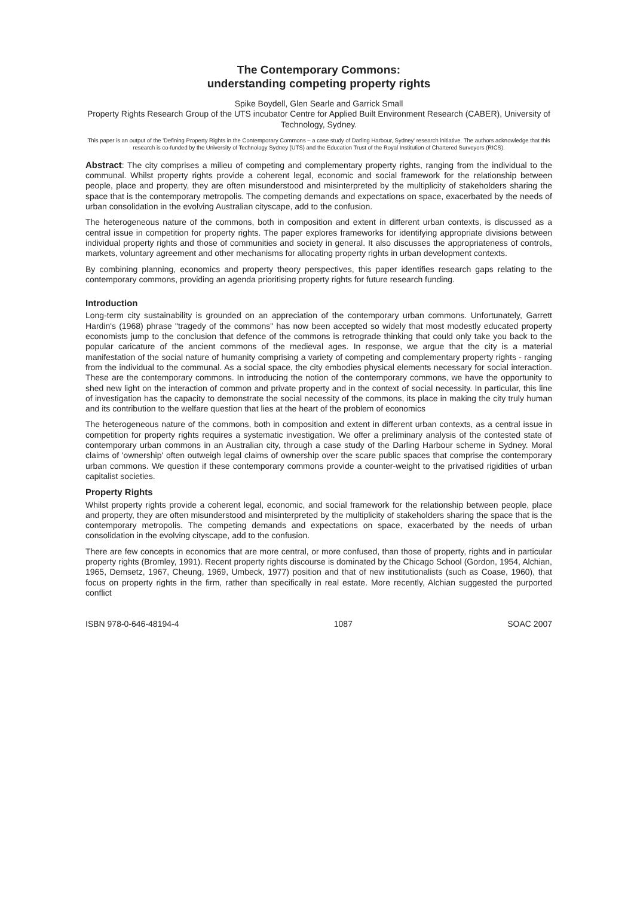The Contemporary Commons:
understanding competing property rights
Spike Boydell, Glen Searle and Garrick Small
Property Rights Research Group of the UTS incubator Centre for Applied Built Environment Research (CABER), University of Technology, Sydney.
This paper is an output of the 'Defining Property Rights in the Contemporary Commons – a case study of Darling Harbour, Sydney' research initiative. The authors acknowledge that this research is co-funded by the University of Technology Sydney (UTS) and the Education Trust of the Royal Institution of Chartered Surveyors (RICS).
Abstract: The city comprises a milieu of competing and complementary property rights, ranging from the individual to the communal. Whilst property rights provide a coherent legal, economic and social framework for the relationship between people, place and property, they are often misunderstood and misinterpreted by the multiplicity of stakeholders sharing the space that is the contemporary metropolis. The competing demands and expectations on space, exacerbated by the needs of urban consolidation in the evolving Australian cityscape, add to the confusion.
The heterogeneous nature of the commons, both in composition and extent in different urban contexts, is discussed as a central issue in competition for property rights. The paper explores frameworks for identifying appropriate divisions between individual property rights and those of communities and society in general. It also discusses the appropriateness of controls, markets, voluntary agreement and other mechanisms for allocating property rights in urban development contexts.
By combining planning, economics and property theory perspectives, this paper identifies research gaps relating to the contemporary commons, providing an agenda prioritising property rights for future research funding.
Introduction
Long-term city sustainability is grounded on an appreciation of the contemporary urban commons. Unfortunately, Garrett Hardin's (1968) phrase "tragedy of the commons" has now been accepted so widely that most modestly educated property economists jump to the conclusion that defence of the commons is retrograde thinking that could only take you back to the popular caricature of the ancient commons of the medieval ages. In response, we argue that the city is a material manifestation of the social nature of humanity comprising a variety of competing and complementary property rights - ranging from the individual to the communal. As a social space, the city embodies physical elements necessary for social interaction. These are the contemporary commons. In introducing the notion of the contemporary commons, we have the opportunity to shed new light on the interaction of common and private property and in the context of social necessity. In particular, this line of investigation has the capacity to demonstrate the social necessity of the commons, its place in making the city truly human and its contribution to the welfare question that lies at the heart of the problem of economics
The heterogeneous nature of the commons, both in composition and extent in different urban contexts, as a central issue in competition for property rights requires a systematic investigation. We offer a preliminary analysis of the contested state of contemporary urban commons in an Australian city, through a case study of the Darling Harbour scheme in Sydney. Moral claims of 'ownership' often outweigh legal claims of ownership over the scare public spaces that comprise the contemporary urban commons. We question if these contemporary commons provide a counter-weight to the privatised rigidities of urban capitalist societies.
Property Rights
Whilst property rights provide a coherent legal, economic, and social framework for the relationship between people, place and property, they are often misunderstood and misinterpreted by the multiplicity of stakeholders sharing the space that is the contemporary metropolis. The competing demands and expectations on space, exacerbated by the needs of urban consolidation in the evolving cityscape, add to the confusion.
There are few concepts in economics that are more central, or more confused, than those of property, rights and in particular property rights (Bromley, 1991). Recent property rights discourse is dominated by the Chicago School (Gordon, 1954, Alchian, 1965, Demsetz, 1967, Cheung, 1969, Umbeck, 1977) position and that of new institutionalists (such as Coase, 1960), that focus on property rights in the firm, rather than specifically in real estate. More recently, Alchian suggested the purported conflict
ISBN 978-0-646-48194-4 1087 SOAC 2007